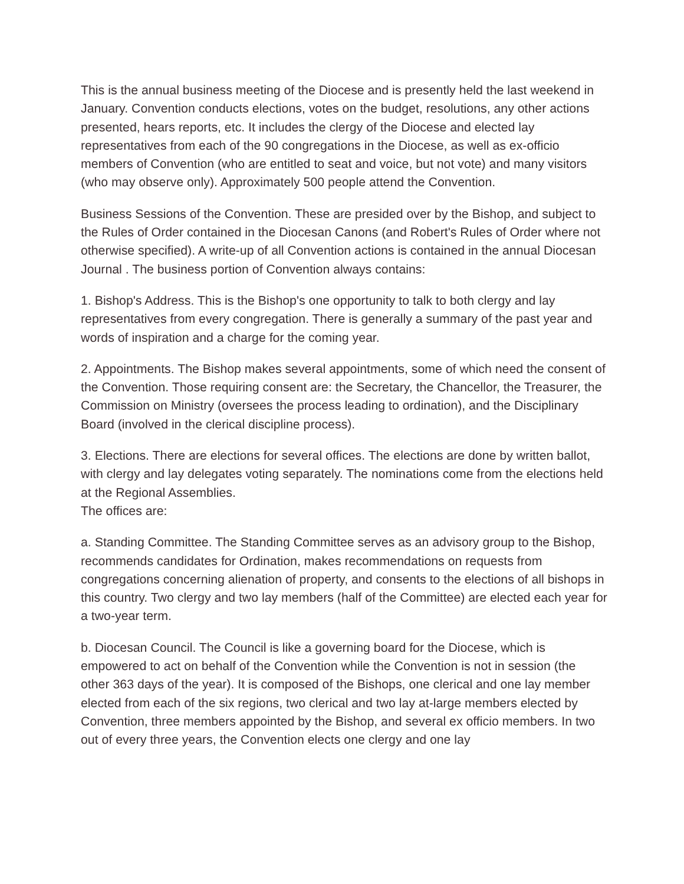This is the annual business meeting of the Diocese and is presently held the last weekend in January. Convention conducts elections, votes on the budget, resolutions, any other actions presented, hears reports, etc. It includes the clergy of the Diocese and elected lay representatives from each of the 90 congregations in the Diocese, as well as ex-officio members of Convention (who are entitled to seat and voice, but not vote) and many visitors (who may observe only). Approximately 500 people attend the Convention.
Business Sessions of the Convention. These are presided over by the Bishop, and subject to the Rules of Order contained in the Diocesan Canons (and Robert's Rules of Order where not otherwise specified). A write-up of all Convention actions is contained in the annual Diocesan Journal . The business portion of Convention always contains:
1. Bishop's Address. This is the Bishop's one opportunity to talk to both clergy and lay representatives from every congregation. There is generally a summary of the past year and words of inspiration and a charge for the coming year.
2. Appointments. The Bishop makes several appointments, some of which need the consent of the Convention. Those requiring consent are: the Secretary, the Chancellor, the Treasurer, the Commission on Ministry (oversees the process leading to ordination), and the Disciplinary Board (involved in the clerical discipline process).
3. Elections. There are elections for several offices. The elections are done by written ballot, with clergy and lay delegates voting separately. The nominations come from the elections held at the Regional Assemblies.
The offices are:
a. Standing Committee. The Standing Committee serves as an advisory group to the Bishop, recommends candidates for Ordination, makes recommendations on requests from congregations concerning alienation of property, and consents to the elections of all bishops in this country. Two clergy and two lay members (half of the Committee) are elected each year for a two-year term.
b. Diocesan Council. The Council is like a governing board for the Diocese, which is empowered to act on behalf of the Convention while the Convention is not in session (the other 363 days of the year). It is composed of the Bishops, one clerical and one lay member elected from each of the six regions, two clerical and two lay at-large members elected by Convention, three members appointed by the Bishop, and several ex officio members. In two out of every three years, the Convention elects one clergy and one lay